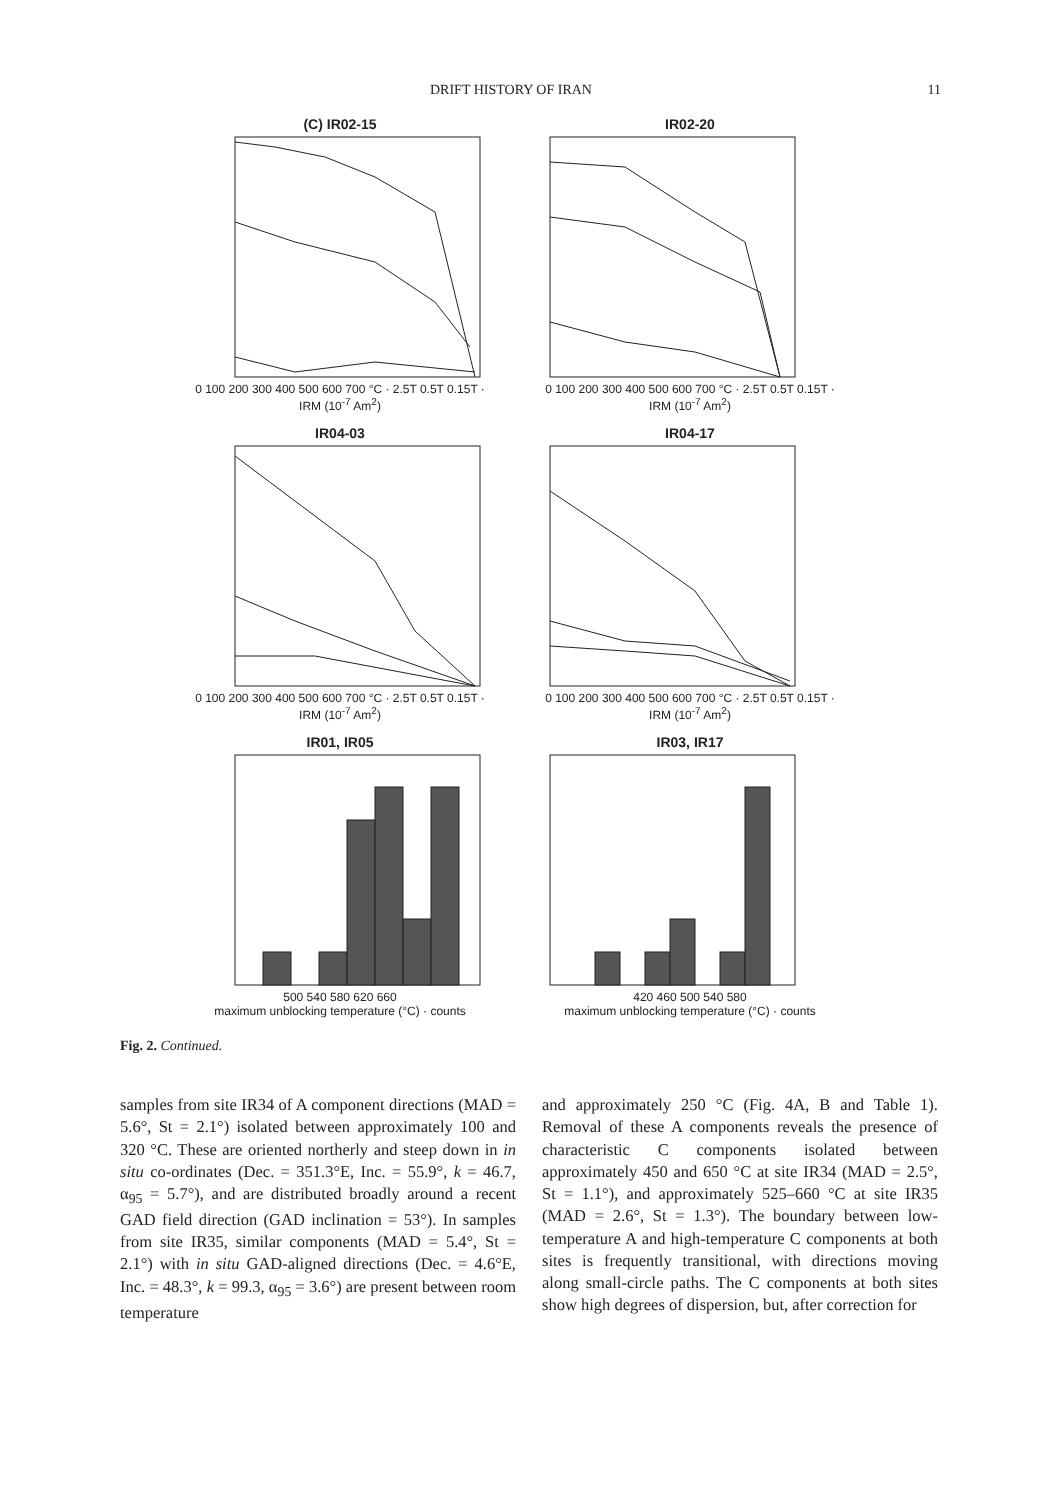DRIFT HISTORY OF IRAN 11
(C) IR02-15
0 100 200 300 400 500 600 700 °C · 2.5T 0.5T 0.15T · IRM (10<sup>-7</sup> Am<sup>2</sup>)
IR02-20
0 100 200 300 400 500 600 700 °C · 2.5T 0.5T 0.15T · IRM (10<sup>-7</sup> Am<sup>2</sup>)
IR04-03
0 100 200 300 400 500 600 700 °C · 2.5T 0.5T 0.15T · IRM (10<sup>-7</sup> Am<sup>2</sup>)
IR04-17
0 100 200 300 400 500 600 700 °C · 2.5T 0.5T 0.15T · IRM (10<sup>-7</sup> Am<sup>2</sup>)
IR01, IR05
500 540 580 620 660
maximum unblocking temperature (°C) · counts
IR03, IR17
420 460 500 540 580
maximum unblocking temperature (°C) · counts
Fig. 2. Continued.
samples from site IR34 of A component directions (MAD = 5.6°, St = 2.1°) isolated between approximately 100 and 320 °C. These are oriented northerly and steep down in in situ co-ordinates (Dec. = 351.3°E, Inc. = 55.9°, k = 46.7, α<sub>95</sub> = 5.7°), and are distributed broadly around a recent GAD field direction (GAD inclination = 53°). In samples from site IR35, similar components (MAD = 5.4°, St = 2.1°) with in situ GAD-aligned directions (Dec. = 4.6°E, Inc. = 48.3°, k = 99.3, α<sub>95</sub> = 3.6°) are present between room temperature
and approximately 250 °C (Fig. 4A, B and Table 1). Removal of these A components reveals the presence of characteristic C components isolated between approximately 450 and 650 °C at site IR34 (MAD = 2.5°, St = 1.1°), and approximately 525–660 °C at site IR35 (MAD = 2.6°, St = 1.3°). The boundary between low-temperature A and high-temperature C components at both sites is frequently transitional, with directions moving along small-circle paths. The C components at both sites show high degrees of dispersion, but, after correction for